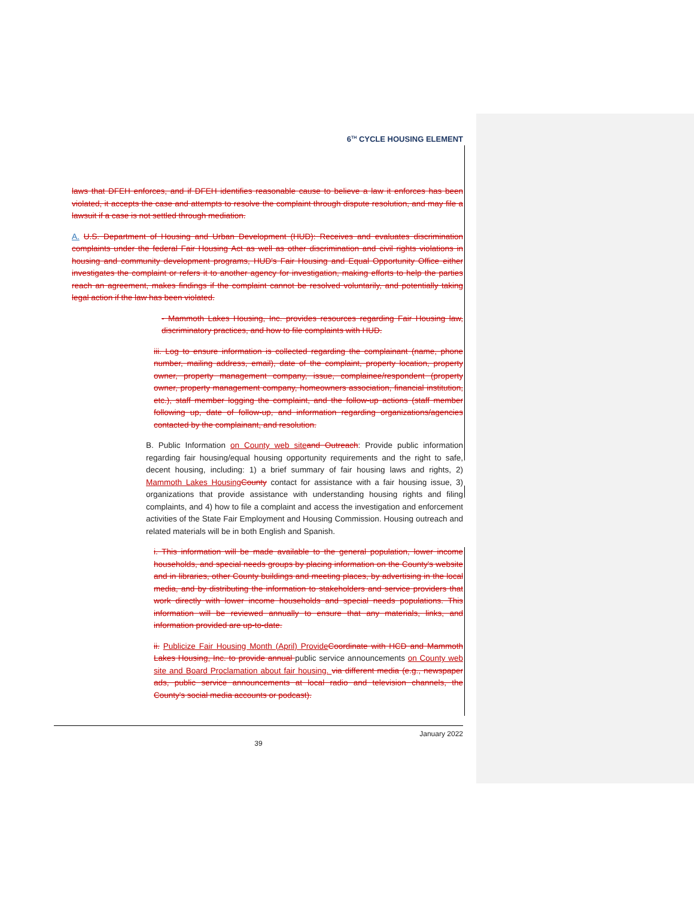6<sup>TH</sup> CYCLE HOUSING ELEMENT
laws that DFEH enforces, and if DFEH identifies reasonable cause to believe a law it enforces has been violated, it accepts the case and attempts to resolve the complaint through dispute resolution, and may file a lawsuit if a case is not settled through mediation.
A. U.S. Department of Housing and Urban Development (HUD): Receives and evaluates discrimination complaints under the federal Fair Housing Act as well as other discrimination and civil rights violations in housing and community development programs, HUD's Fair Housing and Equal Opportunity Office either investigates the complaint or refers it to another agency for investigation, making efforts to help the parties reach an agreement, makes findings if the complaint cannot be resolved voluntarily, and potentially taking legal action if the law has been violated.
- Mammoth Lakes Housing, Inc. provides resources regarding Fair Housing law, discriminatory practices, and how to file complaints with HUD.
iii. Log to ensure information is collected regarding the complainant (name, phone number, mailing address, email), date of the complaint, property location, property owner, property management company, issue, complainee/respondent (property owner, property management company, homeowners association, financial institution, etc.), staff member logging the complaint, and the follow-up actions (staff member following up, date of follow-up, and information regarding organizations/agencies contacted by the complainant, and resolution.
B. Public Information on County web site and Outreach: Provide public information regarding fair housing/equal housing opportunity requirements and the right to safe, decent housing, including: 1) a brief summary of fair housing laws and rights, 2) Mammoth Lakes Housing County contact for assistance with a fair housing issue, 3) organizations that provide assistance with understanding housing rights and filing complaints, and 4) how to file a complaint and access the investigation and enforcement activities of the State Fair Employment and Housing Commission. Housing outreach and related materials will be in both English and Spanish.
i. This information will be made available to the general population, lower income households, and special needs groups by placing information on the County's website and in libraries, other County buildings and meeting places, by advertising in the local media, and by distributing the information to stakeholders and service providers that work directly with lower income households and special needs populations. This information will be reviewed annually to ensure that any materials, links, and information provided are up-to-date.
ii. Publicize Fair Housing Month (April) Provide Coordinate with HCD and Mammoth Lakes Housing, Inc. to provide annual public service announcements on County web site and Board Proclamation about fair housing. via different media (e.g., newspaper ads, public service announcements at local radio and television channels, the County's social media accounts or podcast).
January 2022
39